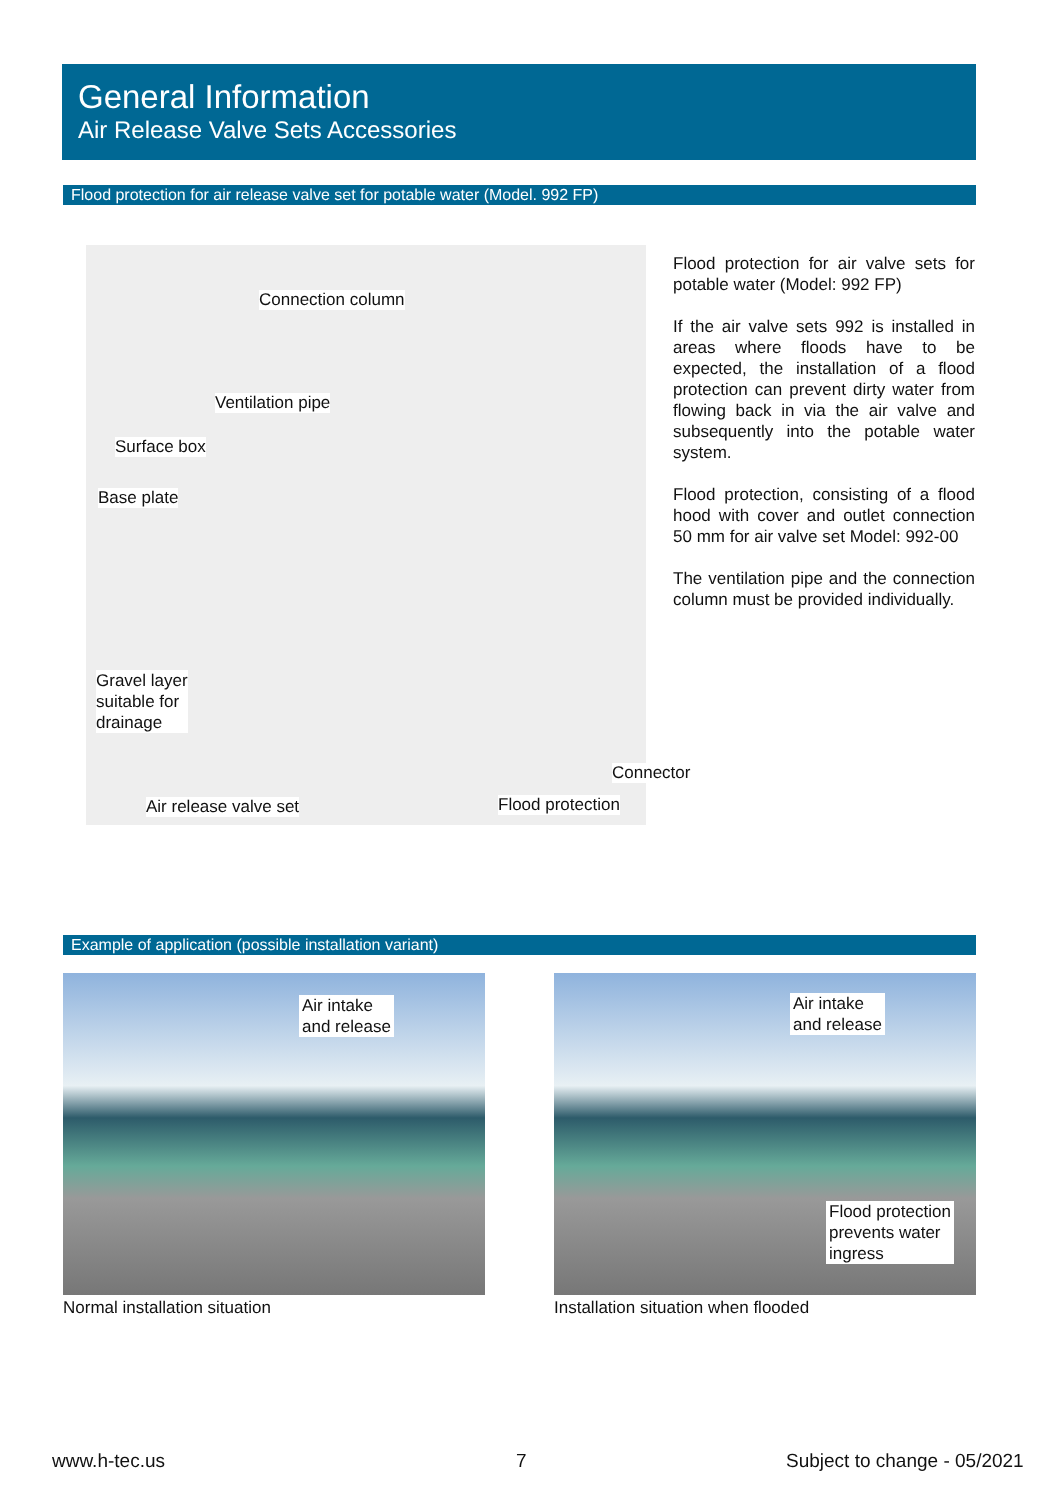General Information
Air Release Valve Sets Accessories
Flood protection for air release valve set for potable water (Model. 992 FP)
Connection column
Ventilation pipe
Surface box
Base plate
Gravel layer
suitable for
drainage
Air release valve set Flood protection
Connector
Flood protection for air valve sets for potable water (Model: 992 FP)
If the air valve sets 992 is installed in areas where floods have to be expected, the installation of a flood protection can prevent dirty water from flowing back in via the air valve and subsequently into the potable water system.
Flood protection, consisting of a flood hood with cover and outlet connection 50 mm for air valve set Model: 992-00
The ventilation pipe and the connection column must be provided individually.
Example of application (possible installation variant)
Air intake
and release
Air intake
and release
Flood protection
prevents water
ingress
Normal installation situation
Installation situation when flooded
www.h-tec.us 7 Subject to change - 05/2021